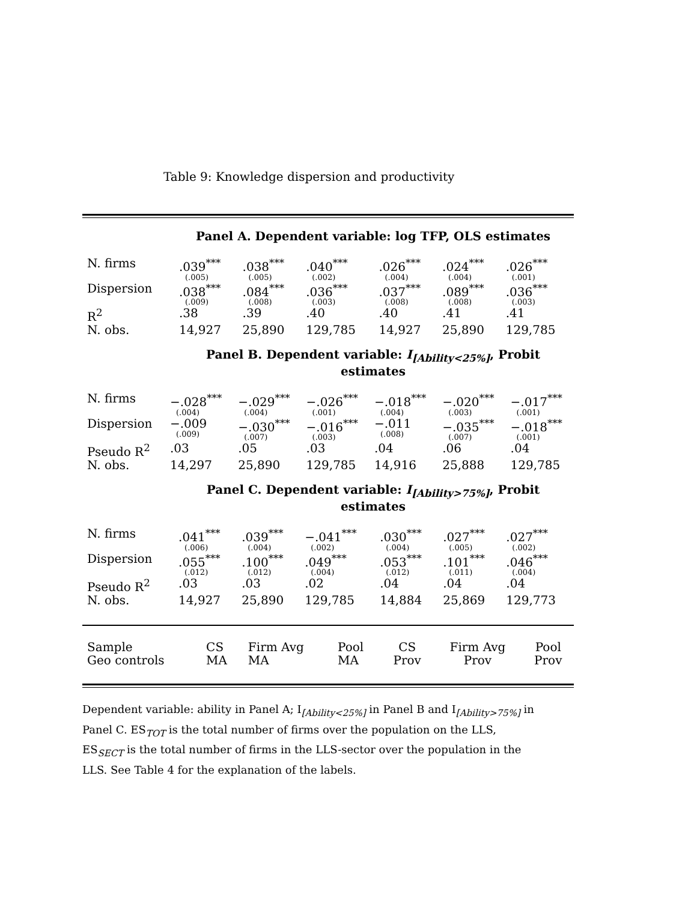Table 9: Knowledge dispersion and productivity
Panel A. Dependent variable: log TFP, OLS estimates
| N. firms | .039<sup>***</sup> (.005) | .038<sup>***</sup> (.005) | .040<sup>***</sup> (.002) | .026<sup>***</sup> (.004) | .024<sup>***</sup> (.004) | .026<sup>***</sup> (.001) |
| Dispersion | .038<sup>***</sup> (.009) | .084<sup>***</sup> (.008) | .036<sup>***</sup> (.003) | .037<sup>***</sup> (.008) | .089<sup>***</sup> (.008) | .036<sup>***</sup> (.003) |
| R<sup>2</sup> | .38 | .39 | .40 | .40 | .41 | .41 |
| N. obs. | 14,927 | 25,890 | 129,785 | 14,927 | 25,890 | 129,785 |
Panel B. Dependent variable: I<sub>[Ability<25%]</sub>, Probit estimates
| N. firms | −.028<sup>***</sup> (.004) | −.029<sup>***</sup> (.004) | −.026<sup>***</sup> (.001) | −.018<sup>***</sup> (.004) | −.020<sup>***</sup> (.003) | −.017<sup>***</sup> (.001) |
| Dispersion | −.009 (.009) | −.030<sup>***</sup> (.007) | −.016<sup>***</sup> (.003) | −.011 (.008) | −.035<sup>***</sup> (.007) | −.018<sup>***</sup> (.001) |
| Pseudo R<sup>2</sup> | .03 | .05 | .03 | .04 | .06 | .04 |
| N. obs. | 14,297 | 25,890 | 129,785 | 14,916 | 25,888 | 129,785 |
Panel C. Dependent variable: I<sub>[Ability>75%]</sub>, Probit estimates
| N. firms | .041<sup>***</sup> (.006) | .039<sup>***</sup> (.004) | −.041<sup>***</sup> (.002) | .030<sup>***</sup> (.004) | .027<sup>***</sup> (.005) | .027<sup>***</sup> (.002) |
| Dispersion | .055<sup>***</sup> (.012) | .100<sup>***</sup> (.012) | .049<sup>***</sup> (.004) | .053<sup>***</sup> (.012) | .101<sup>***</sup> (.011) | .046<sup>***</sup> (.004) |
| Pseudo R<sup>2</sup> | .03 | .03 | .02 | .04 | .04 | .04 |
| N. obs. | 14,927 | 25,890 | 129,785 | 14,884 | 25,869 | 129,773 |
| Sample | CS | Firm Avg | Pool | CS | Firm Avg | Pool |
| Geo controls | MA | MA | MA | Prov | Prov | Prov |
Dependent variable: ability in Panel A; I<sub>[Ability<25%]</sub> in Panel B and I<sub>[Ability>75%]</sub> in Panel C. ES<sub>TOT</sub> is the total number of firms over the population on the LLS, ES<sub>SECT</sub> is the total number of firms in the LLS-sector over the population in the LLS. See Table 4 for the explanation of the labels.